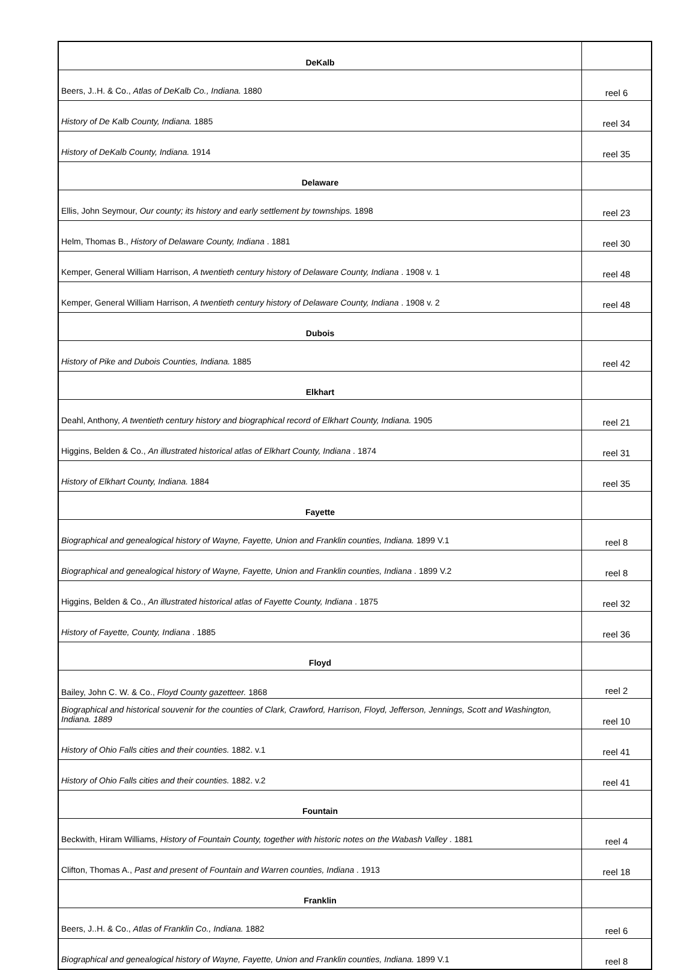| DeKalb | |
| Beers, J..H. & Co., Atlas of DeKalb Co., Indiana. 1880 | reel 6 |
| History of De Kalb County, Indiana. 1885 | reel 34 |
| History of DeKalb County, Indiana. 1914 | reel 35 |
| Delaware | |
| Ellis, John Seymour, Our county; its history and early settlement by townships. 1898 | reel 23 |
| Helm, Thomas B., History of Delaware County, Indiana . 1881 | reel 30 |
| Kemper, General William Harrison, A twentieth century history of Delaware County, Indiana . 1908 v. 1 | reel 48 |
| Kemper, General William Harrison, A twentieth century history of Delaware County, Indiana . 1908 v. 2 | reel 48 |
| Dubois | |
| History of Pike and Dubois Counties, Indiana. 1885 | reel 42 |
| Elkhart | |
| Deahl, Anthony, A twentieth century history and biographical record of Elkhart County, Indiana. 1905 | reel 21 |
| Higgins, Belden & Co., An illustrated historical atlas of Elkhart County, Indiana . 1874 | reel 31 |
| History of Elkhart County, Indiana. 1884 | reel 35 |
| Fayette | |
| Biographical and genealogical history of Wayne, Fayette, Union and Franklin counties, Indiana. 1899 V.1 | reel 8 |
| Biographical and genealogical history of Wayne, Fayette, Union and Franklin counties, Indiana . 1899 V.2 | reel 8 |
| Higgins, Belden & Co., An illustrated historical atlas of Fayette County, Indiana . 1875 | reel 32 |
| History of Fayette, County, Indiana . 1885 | reel 36 |
| Floyd | |
| Bailey, John C. W. & Co., Floyd County gazetteer. 1868 | reel 2 |
| Biographical and historical souvenir for the counties of Clark, Crawford, Harrison, Floyd, Jefferson, Jennings, Scott and Washington, Indiana. 1889 | reel 10 |
| History of Ohio Falls cities and their counties. 1882. v.1 | reel 41 |
| History of Ohio Falls cities and their counties. 1882. v.2 | reel 41 |
| Fountain | |
| Beckwith, Hiram Williams, History of Fountain County, together with historic notes on the Wabash Valley . 1881 | reel 4 |
| Clifton, Thomas A., Past and present of Fountain and Warren counties, Indiana . 1913 | reel 18 |
| Franklin | |
| Beers, J..H. & Co., Atlas of Franklin Co., Indiana. 1882 | reel 6 |
| Biographical and genealogical history of Wayne, Fayette, Union and Franklin counties, Indiana. 1899 V.1 | reel 8 |